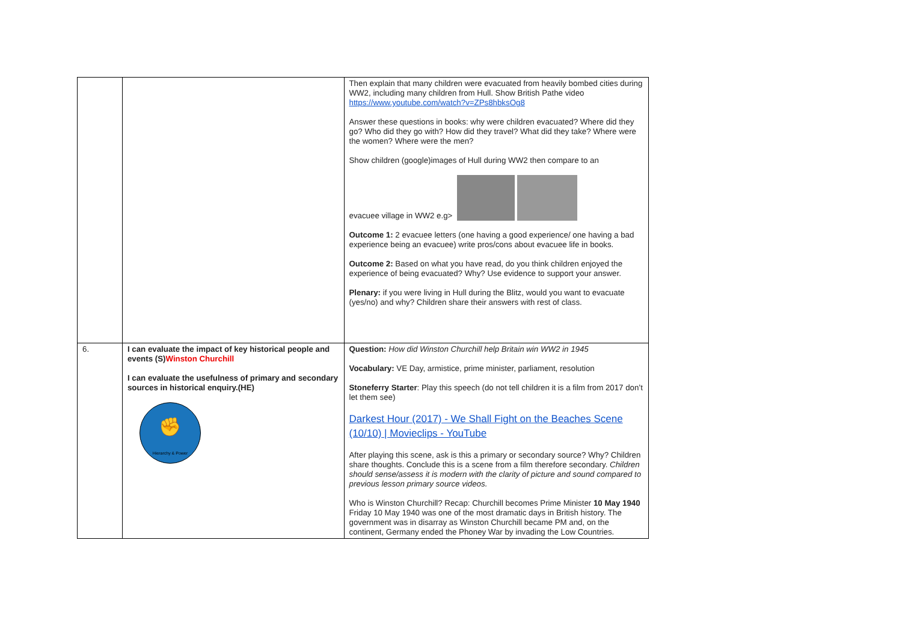| | | Then explain that many children were evacuated from heavily bombed cities during WW2, including many children from Hull. Show British Pathe video https://www.youtube.com/watch?v=ZPs8hbksOg8 Answer these questions in books: why were children evacuated? Where did they go? Who did they go with? How did they travel? What did they take? Where were the women? Where were the men? Show children (google)images of Hull during WW2 then compare to an evacuee village in WW2 e.g> Outcome 1: 2 evacuee letters (one having a good experience/ one having a bad experience being an evacuee) write pros/cons about evacuee life in books. Outcome 2: Based on what you have read, do you think children enjoyed the experience of being evacuated? Why? Use evidence to support your answer. Plenary: if you were living in Hull during the Blitz, would you want to evacuate (yes/no) and why? Children share their answers with rest of class. |
| 6. | I can evaluate the impact of key historical people and events (S) Winston Churchill I can evaluate the usefulness of primary and secondary sources in historical enquiry.(HE) ✊ Hierarchy & Power | Question: How did Winston Churchill help Britain win WW2 in 1945 Vocabulary: VE Day, armistice, prime minister, parliament, resolution Stoneferry Starter : Play this speech (do not tell children it is a film from 2017 don’t let them see) Darkest Hour (2017) - We Shall Fight on the Beaches Scene (10/10) / Movieclips - YouTube After playing this scene, ask is this a primary or secondary source? Why? Children share thoughts. Conclude this is a scene from a film therefore secondary. Children should sense/assess it is modern with the clarity of picture and sound compared to previous lesson primary source videos. Who is Winston Churchill? Recap: Churchill becomes Prime Minister 10 May 1940 Friday 10 May 1940 was one of the most dramatic days in British history. The government was in disarray as Winston Churchill became PM and, on the continent, Germany ended the Phoney War by invading the Low Countries. |